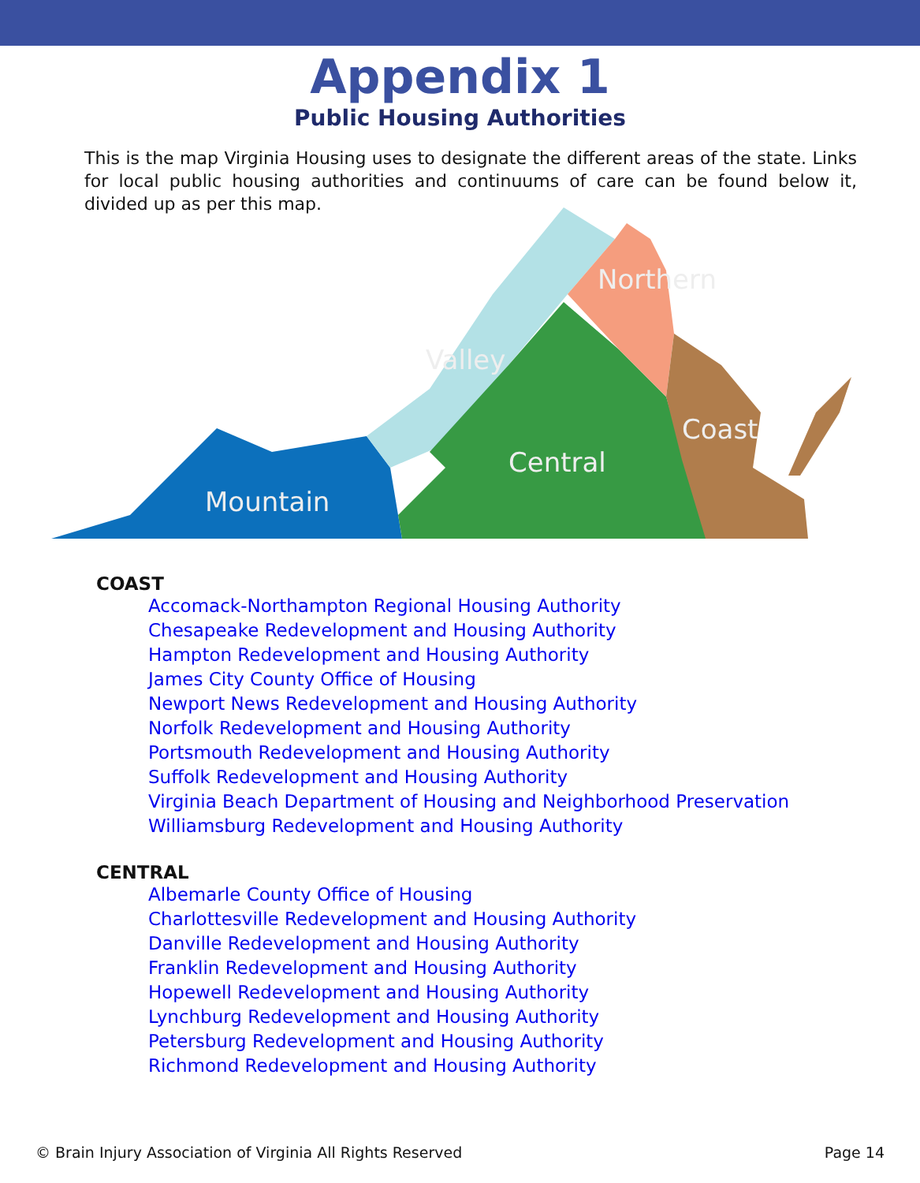Appendix 1
Public Housing Authorities
This is the map Virginia Housing uses to designate the different areas of the state. Links for local public housing authorities and continuums of care can be found below it, divided up as per this map.
Mountain
Central
Valley
Northern
Coast
COAST
Accomack-Northampton Regional Housing Authority
Chesapeake Redevelopment and Housing Authority
Hampton Redevelopment and Housing Authority
James City County Office of Housing
Newport News Redevelopment and Housing Authority
Norfolk Redevelopment and Housing Authority
Portsmouth Redevelopment and Housing Authority
Suffolk Redevelopment and Housing Authority
Virginia Beach Department of Housing and Neighborhood Preservation
Williamsburg Redevelopment and Housing Authority
CENTRAL
Albemarle County Office of Housing
Charlottesville Redevelopment and Housing Authority
Danville Redevelopment and Housing Authority
Franklin Redevelopment and Housing Authority
Hopewell Redevelopment and Housing Authority
Lynchburg Redevelopment and Housing Authority
Petersburg Redevelopment and Housing Authority
Richmond Redevelopment and Housing Authority
© Brain Injury Association of Virginia All Rights Reserved Page 14